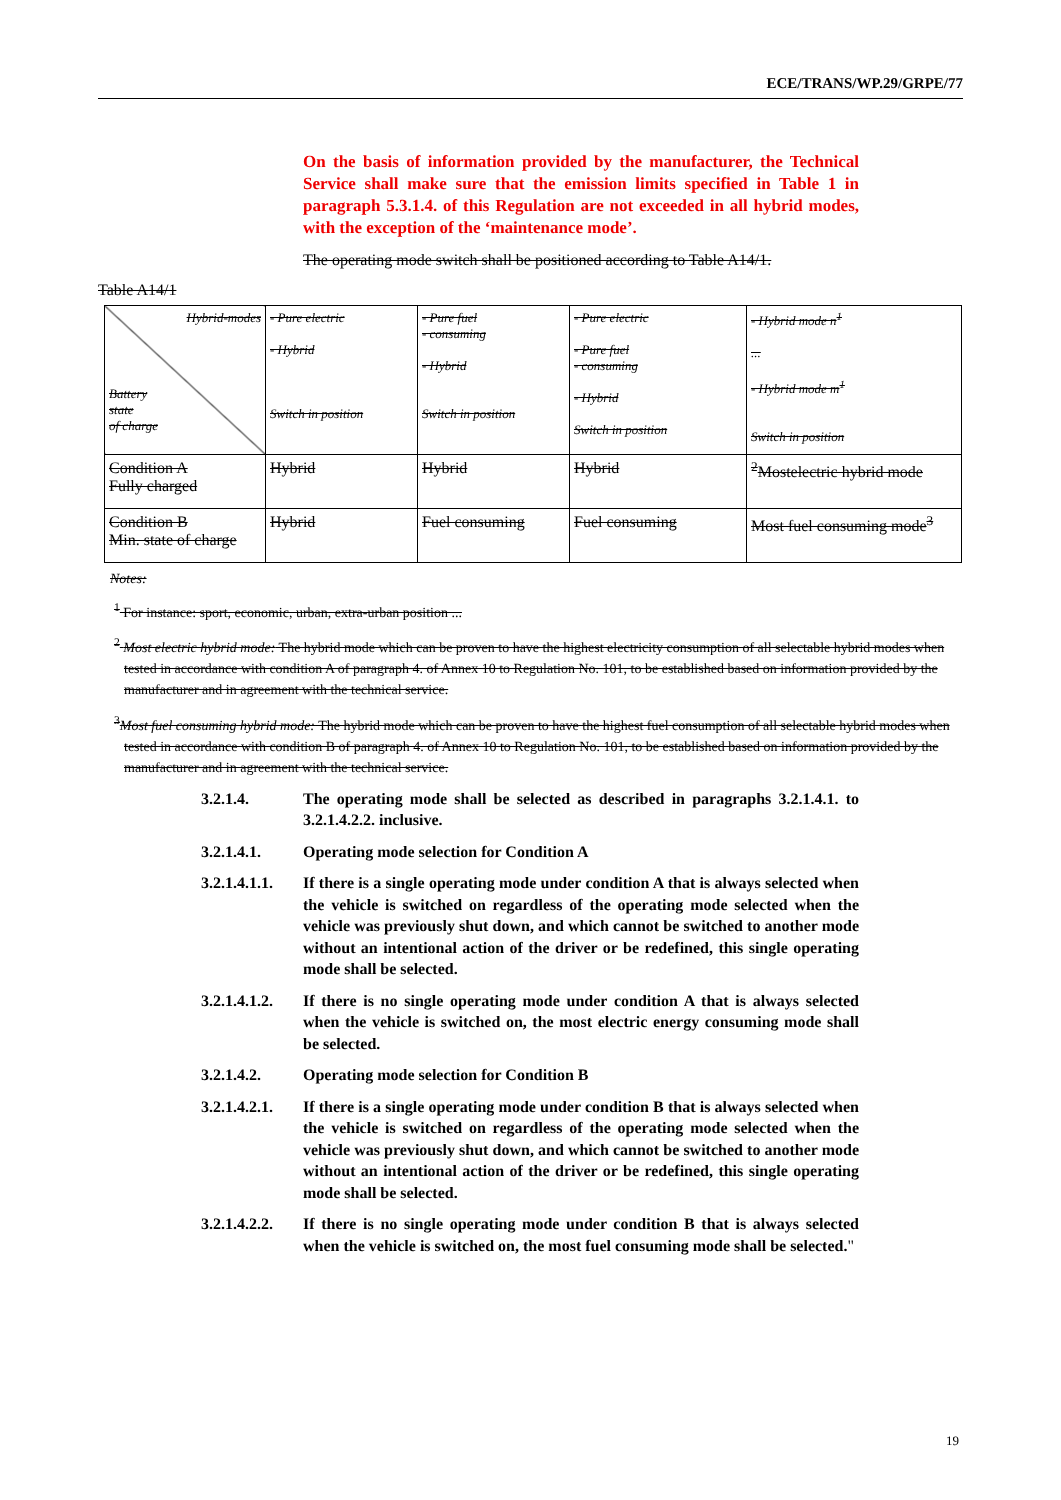ECE/TRANS/WP.29/GRPE/77
On the basis of information provided by the manufacturer, the Technical Service shall make sure that the emission limits specified in Table 1 in paragraph 5.3.1.4. of this Regulation are not exceeded in all hybrid modes, with the exception of the ‘maintenance mode’.
The operating mode switch shall be positioned according to Table A14/1.
Table A14/1
| Hybrid-modes Battery state of charge | - Pure electric - Hybrid Switch in position | - Pure fuel - consuming - Hybrid Switch in position | - Pure electric - Pure fuel - consuming - Hybrid Switch in position | - Hybrid mode n<sup>1</sup> ... - Hybrid mode m<sup>1</sup> Switch in position |
| Condition A Fully charged | Hybrid | Hybrid | Hybrid | <sup>2</sup> Mostelectric hybrid mode |
| Condition B Min. state of charge | Hybrid | Fuel consuming | Fuel consuming | Most fuel consuming mode<sup>3</sup> |
Notes:
<sup>1</sup> For instance: sport, economic, urban, extra-urban position ...
<sup>2</sup> Most electric hybrid mode: The hybrid mode which can be proven to have the highest electricity consumption of all selectable hybrid modes when tested in accordance with condition A of paragraph 4. of Annex 10 to Regulation No. 101, to be established based on information provided by the manufacturer and in agreement with the technical service.
<sup>3</sup> Most fuel consuming hybrid mode: The hybrid mode which can be proven to have the highest fuel consumption of all selectable hybrid modes when tested in accordance with condition B of paragraph 4. of Annex 10 to Regulation No. 101, to be established based on information provided by the manufacturer and in agreement with the technical service.
3.2.1.4. The operating mode shall be selected as described in paragraphs 3.2.1.4.1. to 3.2.1.4.2.2. inclusive.
3.2.1.4.1. Operating mode selection for Condition A
3.2.1.4.1.1.
If there is a single operating mode under condition A that is always selected when the vehicle is switched on regardless of the operating mode selected when the vehicle was previously shut down, and which cannot be switched to another mode without an intentional action of the driver or be redefined, this single operating mode shall be selected.
3.2.1.4.1.2.
If there is no single operating mode under condition A that is always selected when the vehicle is switched on, the most electric energy consuming mode shall be selected.
3.2.1.4.2. Operating mode selection for Condition B
3.2.1.4.2.1.
If there is a single operating mode under condition B that is always selected when the vehicle is switched on regardless of the operating mode selected when the vehicle was previously shut down, and which cannot be switched to another mode without an intentional action of the driver or be redefined, this single operating mode shall be selected.
3.2.1.4.2.2.
If there is no single operating mode under condition B that is always selected when the vehicle is switched on, the most fuel consuming mode shall be selected."
19